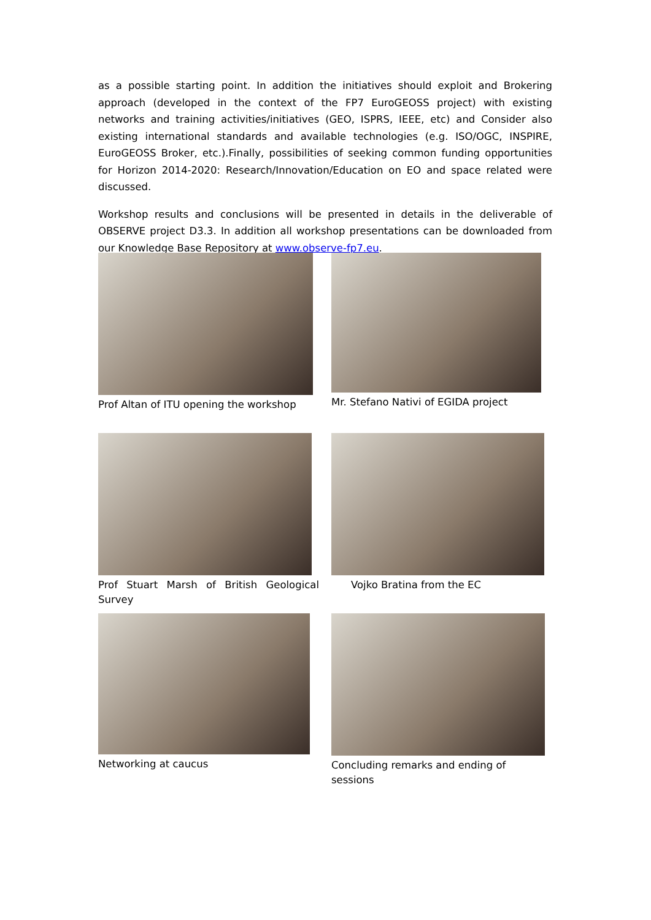as a possible starting point. In addition the initiatives should exploit and Brokering approach (developed in the context of the FP7 EuroGEOSS project) with existing networks and training activities/initiatives (GEO, ISPRS, IEEE, etc) and Consider also existing international standards and available technologies (e.g. ISO/OGC, INSPIRE, EuroGEOSS Broker, etc.).Finally, possibilities of seeking common funding opportunities for Horizon 2014-2020: Research/Innovation/Education on EO and space related were discussed.
Workshop results and conclusions will be presented in details in the deliverable of OBSERVE project D3.3. In addition all workshop presentations can be downloaded from our Knowledge Base Repository at www.observe-fp7.eu.
Prof Altan of ITU opening the workshop
Mr. Stefano Nativi of EGIDA project
Prof Stuart Marsh of British Geological Survey
Vojko Bratina from the EC
Networking at caucus
Concluding remarks and ending of sessions